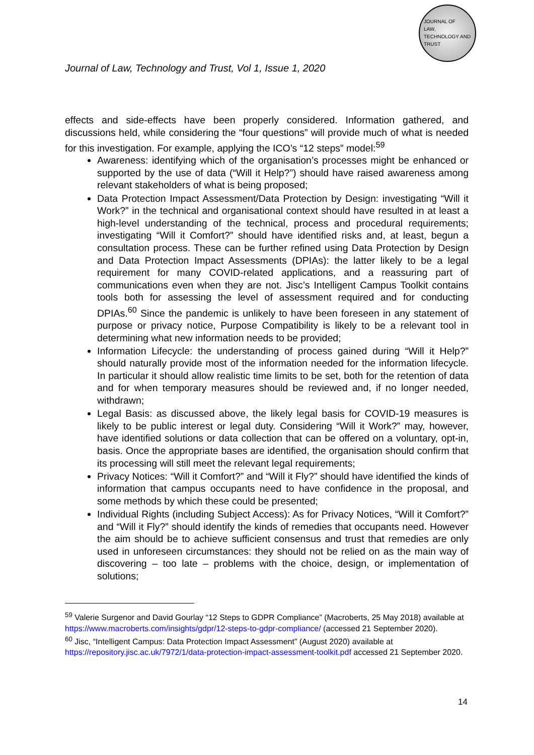JOURNAL OF
LAW,
TECHNOLOGY AND
TRUST
Journal of Law, Technology and Trust, Vol 1, Issue 1, 2020
effects and side-effects have been properly considered. Information gathered, and discussions held, while considering the “four questions” will provide much of what is needed for this investigation. For example, applying the ICO’s “12 steps” model:<sup>59</sup>
Awareness: identifying which of the organisation’s processes might be enhanced or supported by the use of data (“Will it Help?”) should have raised awareness among relevant stakeholders of what is being proposed;
Data Protection Impact Assessment/Data Protection by Design: investigating “Will it Work?” in the technical and organisational context should have resulted in at least a high-level understanding of the technical, process and procedural requirements; investigating “Will it Comfort?” should have identified risks and, at least, begun a consultation process. These can be further refined using Data Protection by Design and Data Protection Impact Assessments (DPIAs): the latter likely to be a legal requirement for many COVID-related applications, and a reassuring part of communications even when they are not. Jisc’s Intelligent Campus Toolkit contains tools both for assessing the level of assessment required and for conducting DPIAs.<sup>60</sup> Since the pandemic is unlikely to have been foreseen in any statement of purpose or privacy notice, Purpose Compatibility is likely to be a relevant tool in determining what new information needs to be provided;
Information Lifecycle: the understanding of process gained during “Will it Help?” should naturally provide most of the information needed for the information lifecycle. In particular it should allow realistic time limits to be set, both for the retention of data and for when temporary measures should be reviewed and, if no longer needed, withdrawn;
Legal Basis: as discussed above, the likely legal basis for COVID-19 measures is likely to be public interest or legal duty. Considering “Will it Work?” may, however, have identified solutions or data collection that can be offered on a voluntary, opt-in, basis. Once the appropriate bases are identified, the organisation should confirm that its processing will still meet the relevant legal requirements;
Privacy Notices: “Will it Comfort?” and “Will it Fly?” should have identified the kinds of information that campus occupants need to have confidence in the proposal, and some methods by which these could be presented;
Individual Rights (including Subject Access): As for Privacy Notices, “Will it Comfort?” and “Will it Fly?” should identify the kinds of remedies that occupants need. However the aim should be to achieve sufficient consensus and trust that remedies are only used in unforeseen circumstances: they should not be relied on as the main way of discovering – too late – problems with the choice, design, or implementation of solutions;
<sup>59</sup> Valerie Surgenor and David Gourlay “12 Steps to GDPR Compliance” (Macroberts, 25 May 2018) available at https://www.macroberts.com/insights/gdpr/12-steps-to-gdpr-compliance/ (accessed 21 September 2020).
<sup>60</sup> Jisc, “Intelligent Campus: Data Protection Impact Assessment” (August 2020) available at https://repository.jisc.ac.uk/7972/1/data-protection-impact-assessment-toolkit.pdf accessed 21 September 2020.
14